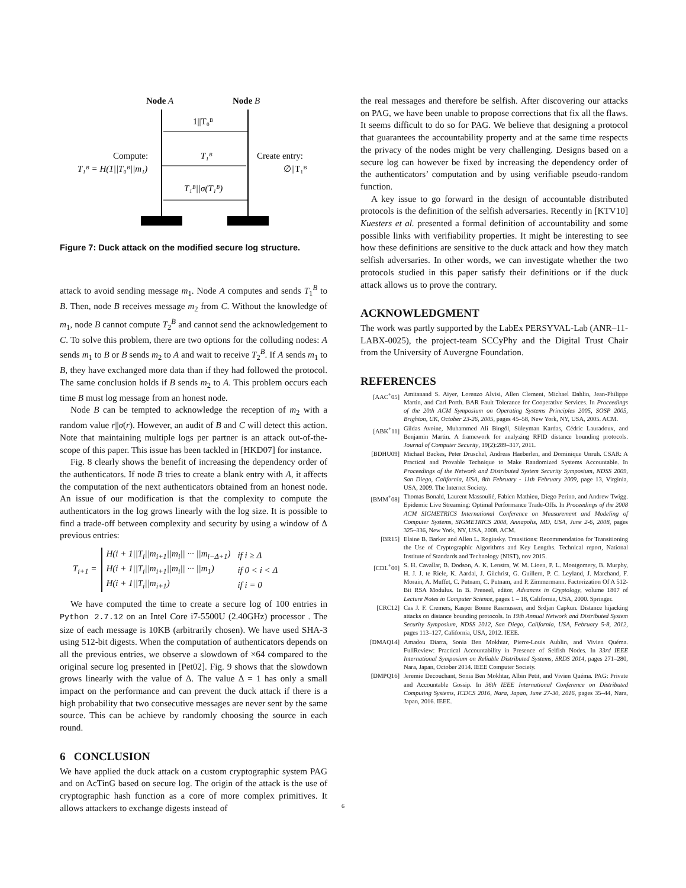Node A
Node B
1||T₀ᴮ
T₁ᴮ
Compute:
T₁ᴮ = H(1||T₀ᴮ||m₁)
Create entry:
∅||T₁ᴮ
T₁ᴮ||σ(T₁ᴮ)
Figure 7: Duck attack on the modified secure log structure.
attack to avoid sending message m<sub>1</sub>. Node A computes and sends T<sub>1</sub><sup>B</sup> to B. Then, node B receives message m<sub>2</sub> from C. Without the knowledge of m<sub>1</sub>, node B cannot compute T<sub>2</sub><sup>B</sup> and cannot send the acknowledgement to C. To solve this problem, there are two options for the colluding nodes: A sends m<sub>1</sub> to B or B sends m<sub>2</sub> to A and wait to receive T<sub>2</sub><sup>B</sup>. If A sends m<sub>1</sub> to B, they have exchanged more data than if they had followed the protocol. The same conclusion holds if B sends m<sub>2</sub> to A. This problem occurs each time B must log message from an honest node.
Node B can be tempted to acknowledge the reception of m<sub>2</sub> with a random value r||σ(r). However, an audit of B and C will detect this action. Note that maintaining multiple logs per partner is an attack out-of-the-scope of this paper. This issue has been tackled in [HKD07] for instance.
Fig. 8 clearly shows the benefit of increasing the dependency order of the authenticators. If node B tries to create a blank entry with A, it affects the computation of the next authenticators obtained from an honest node. An issue of our modification is that the complexity to compute the authenticators in the log grows linearly with the log size. It is possible to find a trade-off between complexity and security by using a window of Δ previous entries:
T<sub>i+1</sub> =
| H(i + 1//T<sub>i</sub>//m<sub>i+1</sub>//m<sub>i</sub>// ··· //m<sub>i−Δ+1</sub>) | if i ≥ Δ |
| H(i + 1//T<sub>i</sub>//m<sub>i+1</sub>//m<sub>i</sub>// ··· //m<sub>1</sub>) | if 0 < i < Δ |
| H(i + 1//T<sub>i</sub>//m<sub>i+1</sub>) | if i = 0 |
We have computed the time to create a secure log of 100 entries in Python 2.7.12 on an Intel Core i7-5500U (2.40GHz) processor . The size of each message is 10KB (arbitrarily chosen). We have used SHA-3 using 512-bit digests. When the computation of authenticators depends on all the previous entries, we observe a slowdown of ×64 compared to the original secure log presented in [Pet02]. Fig. 9 shows that the slowdown grows linearly with the value of Δ. The value Δ = 1 has only a small impact on the performance and can prevent the duck attack if there is a high probability that two consecutive messages are never sent by the same source. This can be achieve by randomly choosing the source in each round.
6 CONCLUSION
We have applied the duck attack on a custom cryptographic system PAG and on AcTinG based on secure log. The origin of the attack is the use of cryptographic hash function as a core of more complex primitives. It allows attackers to exchange digests instead of
the real messages and therefore be selfish. After discovering our attacks on PAG, we have been unable to propose corrections that fix all the flaws. It seems difficult to do so for PAG. We believe that designing a protocol that guarantees the accountability property and at the same time respects the privacy of the nodes might be very challenging. Designs based on a secure log can however be fixed by increasing the dependency order of the authenticators’ computation and by using verifiable pseudo-random function.
A key issue to go forward in the design of accountable distributed protocols is the definition of the selfish adversaries. Recently in [KTV10] Kuesters et al. presented a formal definition of accountability and some possible links with verifiability properties. It might be interesting to see how these definitions are sensitive to the duck attack and how they match selfish adversaries. In other words, we can investigate whether the two protocols studied in this paper satisfy their definitions or if the duck attack allows us to prove the contrary.
ACKNOWLEDGMENT
The work was partly supported by the LabEx PERSYVAL-Lab (ANR–11-LABX-0025), the project-team SCCyPhy and the Digital Trust Chair from the University of Auvergne Foundation.
REFERENCES
[AAC<sup>+</sup>05] Amitanand S. Aiyer, Lorenzo Alvisi, Allen Clement, Michael Dahlin, Jean-Philippe Martin, and Carl Porth. BAR Fault Tolerance for Cooperative Services. In Proceedings of the 20th ACM Symposium on Operating Systems Principles 2005, SOSP 2005, Brighton, UK, October 23-26, 2005, pages 45–58, New York, NY, USA, 2005. ACM.
[ABK<sup>+</sup>11] Gildas Avoine, Muhammed Ali Bingöl, Süleyman Kardas, Cédric Lauradoux, and Benjamin Martin. A framework for analyzing RFID distance bounding protocols. Journal of Computer Security, 19(2):289–317, 2011.
[BDHU09] Michael Backes, Peter Druschel, Andreas Haeberlen, and Dominique Unruh. CSAR: A Practical and Provable Technique to Make Randomized Systems Accountable. In Proceedings of the Network and Distributed System Security Symposium, NDSS 2009, San Diego, California, USA, 8th February - 11th February 2009, page 13, Virginia, USA, 2009. The Internet Society.
[BMM<sup>+</sup>08] Thomas Bonald, Laurent Massoulié, Fabien Mathieu, Diego Perino, and Andrew Twigg. Epidemic Live Streaming: Optimal Performance Trade-Offs. In Proceedings of the 2008 ACM SIGMETRICS International Conference on Measurement and Modeling of Computer Systems, SIGMETRICS 2008, Annapolis, MD, USA, June 2-6, 2008, pages 325–336, New York, NY, USA, 2008. ACM.
[BR15] Elaine B. Barker and Allen L. Roginsky. Transitions: Recommendation for Transitioning the Use of Cryptographic Algorithms and Key Lengths. Technical report, National Institute of Standards and Technology (NIST), nov 2015.
[CDL<sup>+</sup>00] S. H. Cavallar, B. Dodson, A. K. Lenstra, W. M. Lioen, P. L. Montgomery, B. Murphy, H. J. J. te Riele, K. Aardal, J. Gilchrist, G. Guillern, P. C. Leyland, J. Marchand, F. Morain, A. Muffet, C. Putnam, C. Putnam, and P. Zimmermann. Factorization Of A 512-Bit RSA Modulus. In B. Preneel, editor, Advances in Cryptology, volume 1807 of Lecture Notes in Computer Science, pages 1 – 18, California, USA, 2000. Springer.
[CRC12] Cas J. F. Cremers, Kasper Bonne Rasmussen, and Srdjan Capkun. Distance hijacking attacks on distance bounding protocols. In 19th Annual Network and Distributed System Security Symposium, NDSS 2012, San Diego, California, USA, February 5-8, 2012, pages 113–127, California, USA, 2012. IEEE.
[DMAQ14] Amadou Diarra, Sonia Ben Mokhtar, Pierre-Louis Aublin, and Vivien Quéma. FullReview: Practical Accountability in Presence of Selfish Nodes. In 33rd IEEE International Symposium on Reliable Distributed Systems, SRDS 2014, pages 271–280, Nara, Japan, October 2014. IEEE Computer Society.
[DMPQ16] Jeremie Decouchant, Sonia Ben Mokhtar, Albin Petit, and Vivien Quéma. PAG: Private and Accountable Gossip. In 36th IEEE International Conference on Distributed Computing Systems, ICDCS 2016, Nara, Japan, June 27-30, 2016, pages 35–44, Nara, Japan, 2016. IEEE.
6